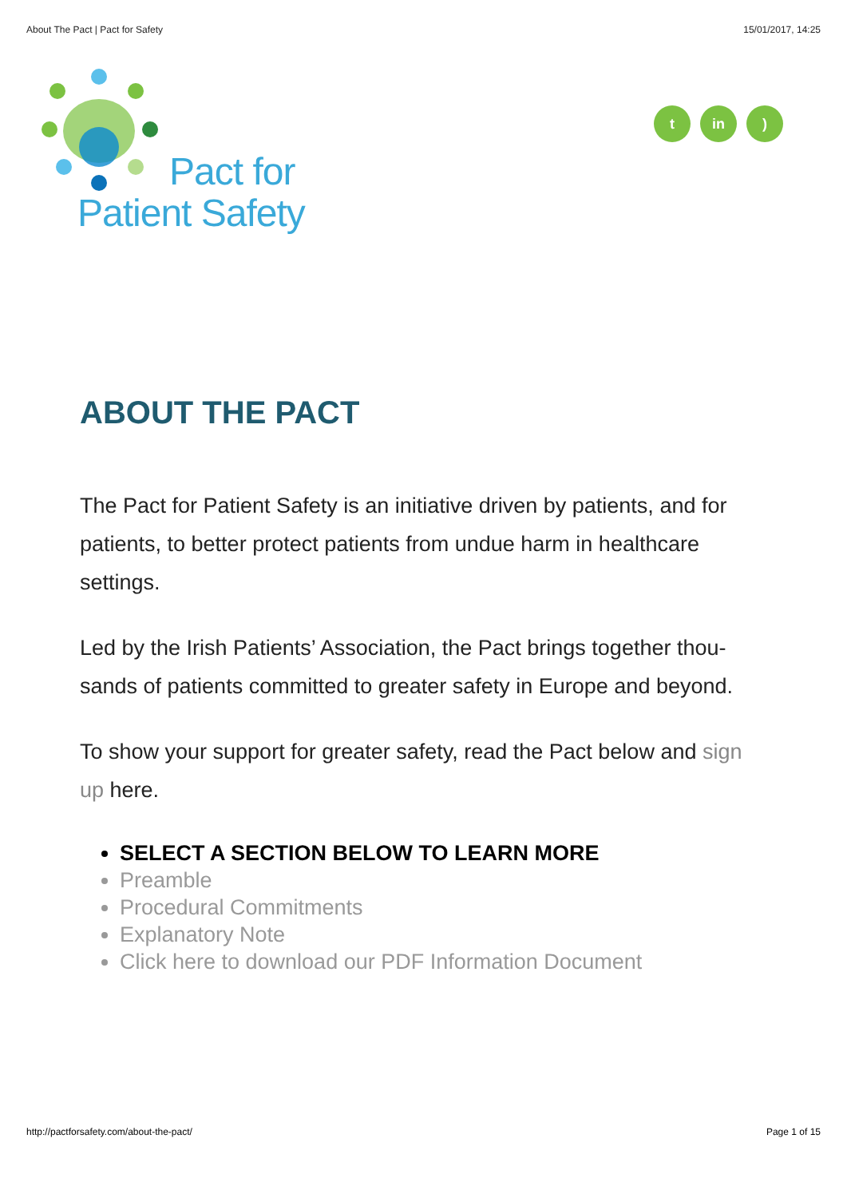About The Pact | Pact for Safety 15/01/2017, 14:25
Pact for
Patient Safety
t in )
ABOUT THE PACT
The Pact for Patient Safety is an initiative driven by patients, and for patients, to better protect patients from undue harm in healthcare settings.
Led by the Irish Patients’ Association, the Pact brings together thou-sands of patients committed to greater safety in Europe and beyond.
To show your support for greater safety, read the Pact below and sign up here.
SELECT A SECTION BELOW TO LEARN MORE
Preamble
Procedural Commitments
Explanatory Note
Click here to download our PDF Information Document
http://pactforsafety.com/about-the-pact/ Page 1 of 15